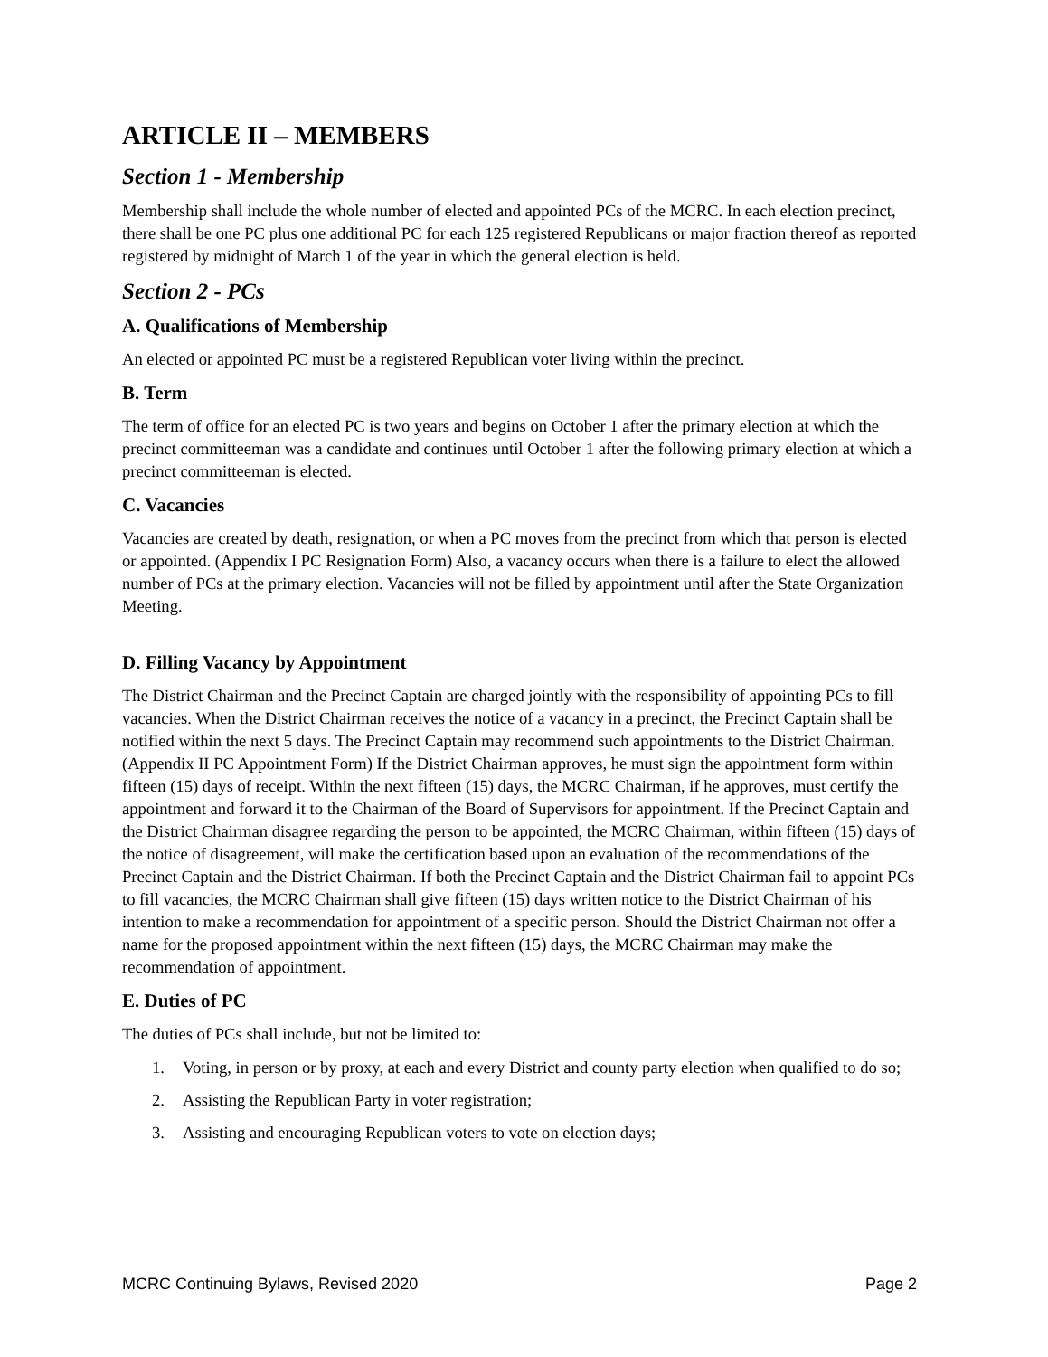ARTICLE II – MEMBERS
Section 1 - Membership
Membership shall include the whole number of elected and appointed PCs of the MCRC. In each election precinct, there shall be one PC plus one additional PC for each 125 registered Republicans or major fraction thereof as reported registered by midnight of March 1 of the year in which the general election is held.
Section 2 - PCs
A. Qualifications of Membership
An elected or appointed PC must be a registered Republican voter living within the precinct.
B. Term
The term of office for an elected PC is two years and begins on October 1 after the primary election at which the precinct committeeman was a candidate and continues until October 1 after the following primary election at which a precinct committeeman is elected.
C. Vacancies
Vacancies are created by death, resignation, or when a PC moves from the precinct from which that person is elected or appointed. (Appendix I PC Resignation Form) Also, a vacancy occurs when there is a failure to elect the allowed number of PCs at the primary election. Vacancies will not be filled by appointment until after the State Organization Meeting.
D. Filling Vacancy by Appointment
The District Chairman and the Precinct Captain are charged jointly with the responsibility of appointing PCs to fill vacancies. When the District Chairman receives the notice of a vacancy in a precinct, the Precinct Captain shall be notified within the next 5 days. The Precinct Captain may recommend such appointments to the District Chairman. (Appendix II PC Appointment Form) If the District Chairman approves, he must sign the appointment form within fifteen (15) days of receipt. Within the next fifteen (15) days, the MCRC Chairman, if he approves, must certify the appointment and forward it to the Chairman of the Board of Supervisors for appointment. If the Precinct Captain and the District Chairman disagree regarding the person to be appointed, the MCRC Chairman, within fifteen (15) days of the notice of disagreement, will make the certification based upon an evaluation of the recommendations of the Precinct Captain and the District Chairman. If both the Precinct Captain and the District Chairman fail to appoint PCs to fill vacancies, the MCRC Chairman shall give fifteen (15) days written notice to the District Chairman of his intention to make a recommendation for appointment of a specific person. Should the District Chairman not offer a name for the proposed appointment within the next fifteen (15) days, the MCRC Chairman may make the recommendation of appointment.
E. Duties of PC
The duties of PCs shall include, but not be limited to:
1. Voting, in person or by proxy, at each and every District and county party election when qualified to do so;
2. Assisting the Republican Party in voter registration;
3. Assisting and encouraging Republican voters to vote on election days;
MCRC Continuing Bylaws, Revised 2020 Page 2